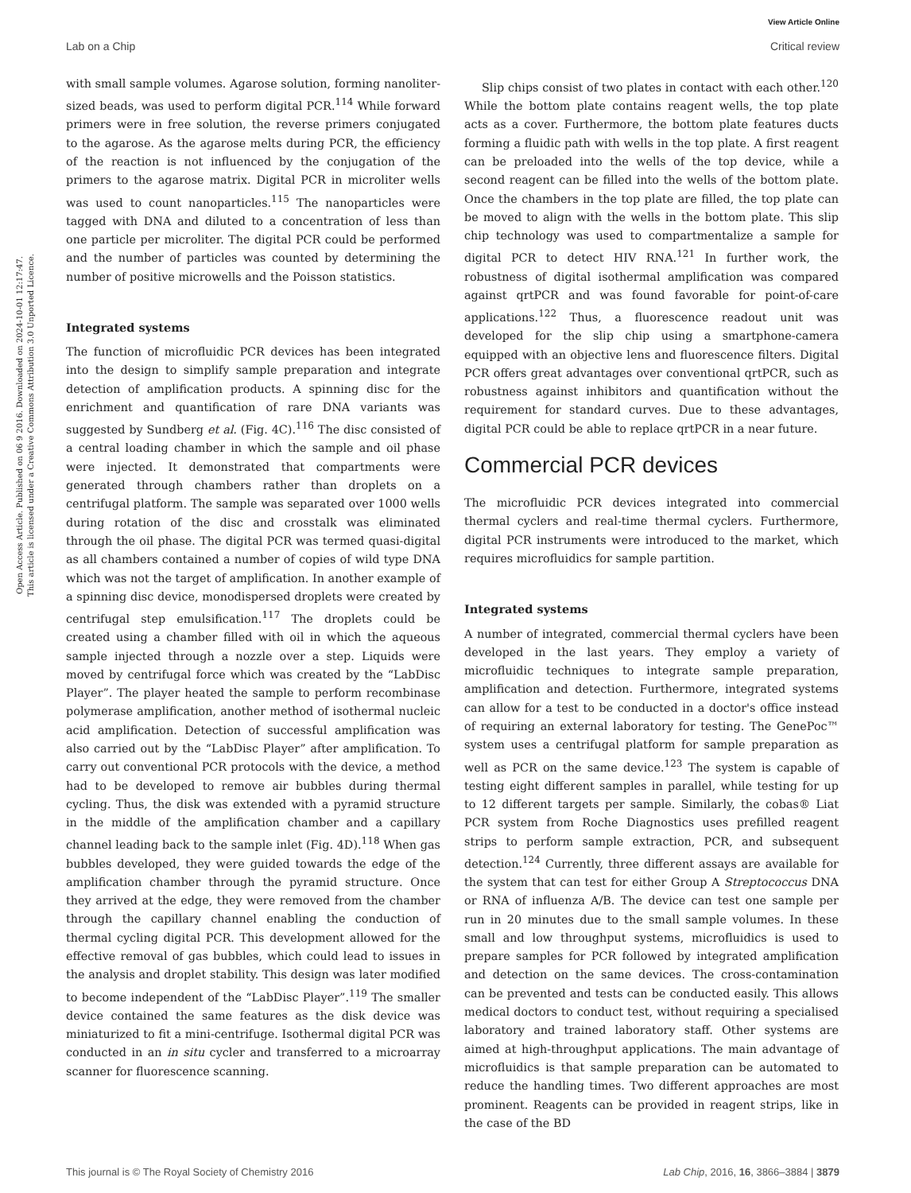View Article Online
Lab on a Chip Critical review
Open Access Article. Published on 06 9 2016. Downloaded on 2024-10-01 12:17:47.
This article is licensed under a Creative Commons Attribution 3.0 Unported Licence.
with small sample volumes. Agarose solution, forming nanoliter-sized beads, was used to perform digital PCR.<sup>114</sup> While forward primers were in free solution, the reverse primers conjugated to the agarose. As the agarose melts during PCR, the efficiency of the reaction is not influenced by the conjugation of the primers to the agarose matrix. Digital PCR in microliter wells was used to count nanoparticles.<sup>115</sup> The nanoparticles were tagged with DNA and diluted to a concentration of less than one particle per microliter. The digital PCR could be performed and the number of particles was counted by determining the number of positive microwells and the Poisson statistics.
Integrated systems
The function of microfluidic PCR devices has been integrated into the design to simplify sample preparation and integrate detection of amplification products. A spinning disc for the enrichment and quantification of rare DNA variants was suggested by Sundberg et al. (Fig. 4C).<sup>116</sup> The disc consisted of a central loading chamber in which the sample and oil phase were injected. It demonstrated that compartments were generated through chambers rather than droplets on a centrifugal platform. The sample was separated over 1000 wells during rotation of the disc and crosstalk was eliminated through the oil phase. The digital PCR was termed quasi-digital as all chambers contained a number of copies of wild type DNA which was not the target of amplification. In another example of a spinning disc device, monodispersed droplets were created by centrifugal step emulsification.<sup>117</sup> The droplets could be created using a chamber filled with oil in which the aqueous sample injected through a nozzle over a step. Liquids were moved by centrifugal force which was created by the “LabDisc Player”. The player heated the sample to perform recombinase polymerase amplification, another method of isothermal nucleic acid amplification. Detection of successful amplification was also carried out by the “LabDisc Player” after amplification. To carry out conventional PCR protocols with the device, a method had to be developed to remove air bubbles during thermal cycling. Thus, the disk was extended with a pyramid structure in the middle of the amplification chamber and a capillary channel leading back to the sample inlet (Fig. 4D).<sup>118</sup> When gas bubbles developed, they were guided towards the edge of the amplification chamber through the pyramid structure. Once they arrived at the edge, they were removed from the chamber through the capillary channel enabling the conduction of thermal cycling digital PCR. This development allowed for the effective removal of gas bubbles, which could lead to issues in the analysis and droplet stability. This design was later modified to become independent of the “LabDisc Player”.<sup>119</sup> The smaller device contained the same features as the disk device was miniaturized to fit a mini-centrifuge. Isothermal digital PCR was conducted in an in situ cycler and transferred to a microarray scanner for fluorescence scanning.
Slip chips consist of two plates in contact with each other.<sup>120</sup> While the bottom plate contains reagent wells, the top plate acts as a cover. Furthermore, the bottom plate features ducts forming a fluidic path with wells in the top plate. A first reagent can be preloaded into the wells of the top device, while a second reagent can be filled into the wells of the bottom plate. Once the chambers in the top plate are filled, the top plate can be moved to align with the wells in the bottom plate. This slip chip technology was used to compartmentalize a sample for digital PCR to detect HIV RNA.<sup>121</sup> In further work, the robustness of digital isothermal amplification was compared against qrtPCR and was found favorable for point-of-care applications.<sup>122</sup> Thus, a fluorescence readout unit was developed for the slip chip using a smartphone-camera equipped with an objective lens and fluorescence filters. Digital PCR offers great advantages over conventional qrtPCR, such as robustness against inhibitors and quantification without the requirement for standard curves. Due to these advantages, digital PCR could be able to replace qrtPCR in a near future.
Commercial PCR devices
The microfluidic PCR devices integrated into commercial thermal cyclers and real-time thermal cyclers. Furthermore, digital PCR instruments were introduced to the market, which requires microfluidics for sample partition.
Integrated systems
A number of integrated, commercial thermal cyclers have been developed in the last years. They employ a variety of microfluidic techniques to integrate sample preparation, amplification and detection. Furthermore, integrated systems can allow for a test to be conducted in a doctor's office instead of requiring an external laboratory for testing. The GenePoc™ system uses a centrifugal platform for sample preparation as well as PCR on the same device.<sup>123</sup> The system is capable of testing eight different samples in parallel, while testing for up to 12 different targets per sample. Similarly, the cobas® Liat PCR system from Roche Diagnostics uses prefilled reagent strips to perform sample extraction, PCR, and subsequent detection.<sup>124</sup> Currently, three different assays are available for the system that can test for either Group A Streptococcus DNA or RNA of influenza A/B. The device can test one sample per run in 20 minutes due to the small sample volumes. In these small and low throughput systems, microfluidics is used to prepare samples for PCR followed by integrated amplification and detection on the same devices. The cross-contamination can be prevented and tests can be conducted easily. This allows medical doctors to conduct test, without requiring a specialised laboratory and trained laboratory staff. Other systems are aimed at high-throughput applications. The main advantage of microfluidics is that sample preparation can be automated to reduce the handling times. Two different approaches are most prominent. Reagents can be provided in reagent strips, like in the case of the BD
This journal is © The Royal Society of Chemistry 2016 Lab Chip, 2016, 16, 3866–3884 | 3879